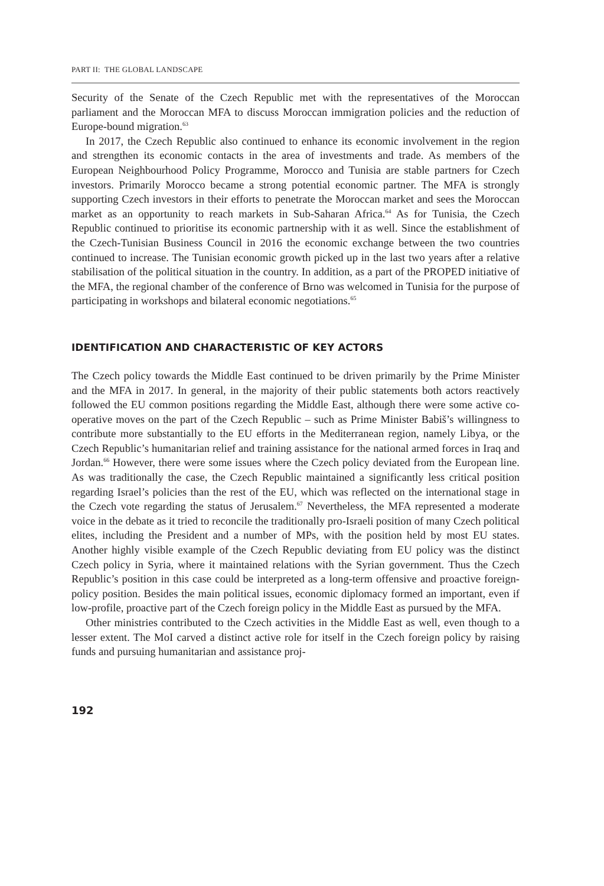PART II: THE GLOBAL LANDSCAPE
Security of the Senate of the Czech Republic met with the representatives of the Moroccan parliament and the Moroccan MFA to discuss Moroccan immigration policies and the reduction of Europe-bound migration.<sup>63</sup>
In 2017, the Czech Republic also continued to enhance its economic involvement in the region and strengthen its economic contacts in the area of investments and trade. As members of the European Neighbourhood Policy Programme, Morocco and Tunisia are stable partners for Czech investors. Primarily Morocco became a strong potential economic partner. The MFA is strongly supporting Czech investors in their efforts to penetrate the Moroccan market and sees the Moroccan market as an opportunity to reach markets in Sub-Saharan Africa.<sup>64</sup> As for Tunisia, the Czech Republic continued to prioritise its economic partnership with it as well. Since the establishment of the Czech-Tunisian Business Council in 2016 the economic exchange between the two countries continued to increase. The Tunisian economic growth picked up in the last two years after a relative stabilisation of the political situation in the country. In addition, as a part of the PROPED initiative of the MFA, the regional chamber of the conference of Brno was welcomed in Tunisia for the purpose of participating in workshops and bilateral economic negotiations.<sup>65</sup>
IDENTIFICATION AND CHARACTERISTIC OF KEY ACTORS
The Czech policy towards the Middle East continued to be driven primarily by the Prime Minister and the MFA in 2017. In general, in the majority of their public statements both actors reactively followed the EU common positions regarding the Middle East, although there were some active co-operative moves on the part of the Czech Republic – such as Prime Minister Babiš’s willingness to contribute more substantially to the EU efforts in the Mediterranean region, namely Libya, or the Czech Republic’s humanitarian relief and training assistance for the national armed forces in Iraq and Jordan.<sup>66</sup> However, there were some issues where the Czech policy deviated from the European line. As was traditionally the case, the Czech Republic maintained a significantly less critical position regarding Israel’s policies than the rest of the EU, which was reflected on the international stage in the Czech vote regarding the status of Jerusalem.<sup>67</sup> Nevertheless, the MFA represented a moderate voice in the debate as it tried to reconcile the traditionally pro-Israeli position of many Czech political elites, including the President and a number of MPs, with the position held by most EU states. Another highly visible example of the Czech Republic deviating from EU policy was the distinct Czech policy in Syria, where it maintained relations with the Syrian government. Thus the Czech Republic’s position in this case could be interpreted as a long-term offensive and proactive foreign-policy position. Besides the main political issues, economic diplomacy formed an important, even if low-profile, proactive part of the Czech foreign policy in the Middle East as pursued by the MFA.
Other ministries contributed to the Czech activities in the Middle East as well, even though to a lesser extent. The MoI carved a distinct active role for itself in the Czech foreign policy by raising funds and pursuing humanitarian and assistance proj-
192